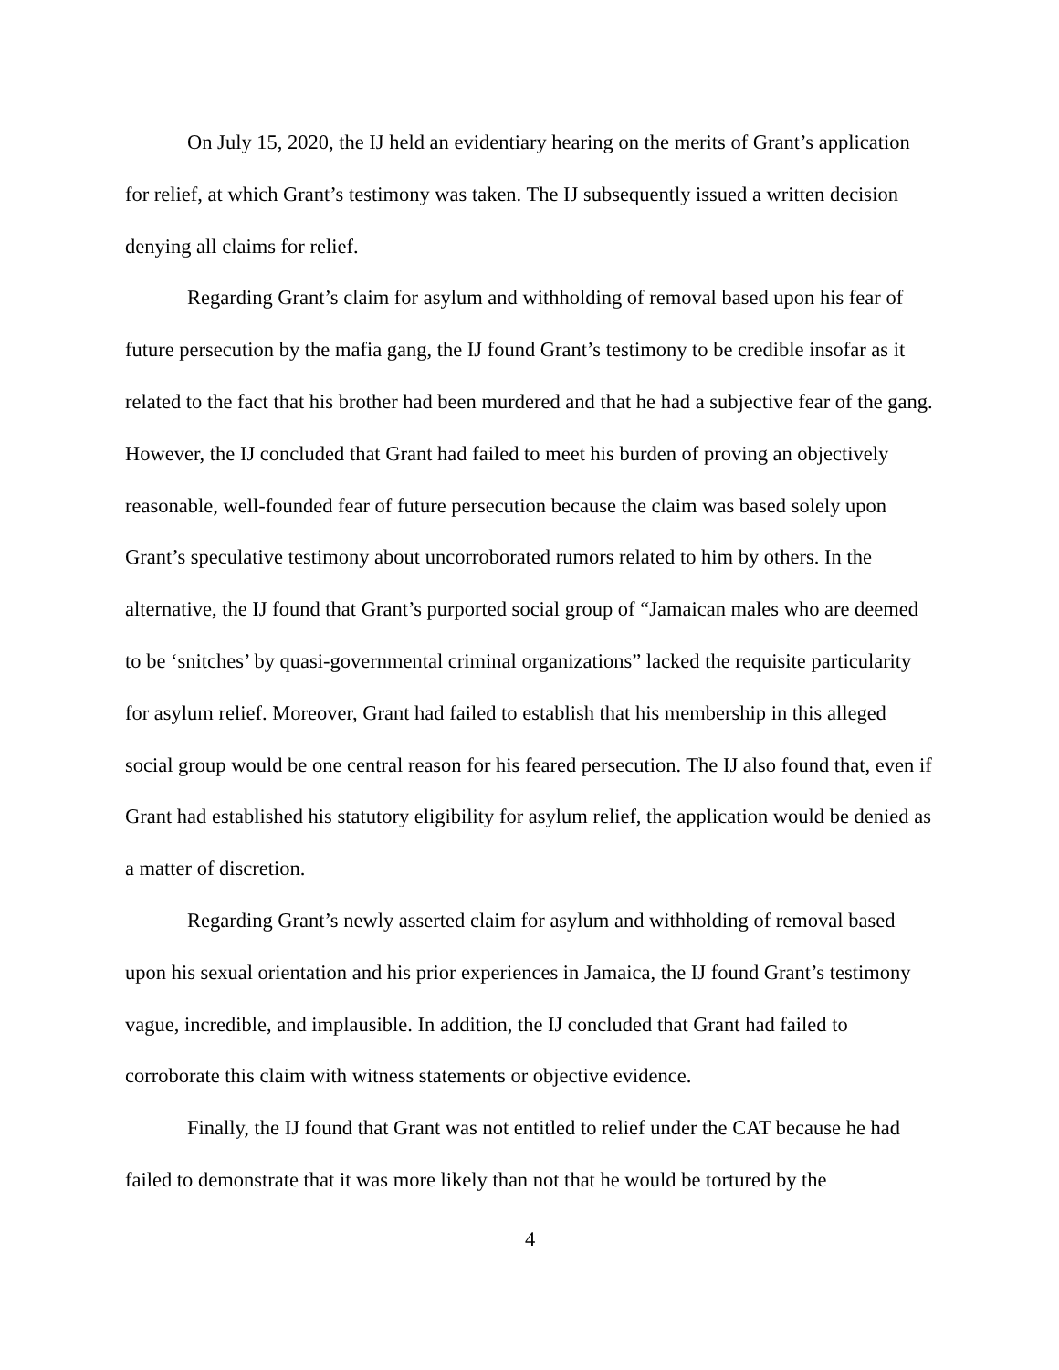On July 15, 2020, the IJ held an evidentiary hearing on the merits of Grant’s application for relief, at which Grant’s testimony was taken. The IJ subsequently issued a written decision denying all claims for relief.
Regarding Grant’s claim for asylum and withholding of removal based upon his fear of future persecution by the mafia gang, the IJ found Grant’s testimony to be credible insofar as it related to the fact that his brother had been murdered and that he had a subjective fear of the gang. However, the IJ concluded that Grant had failed to meet his burden of proving an objectively reasonable, well-founded fear of future persecution because the claim was based solely upon Grant’s speculative testimony about uncorroborated rumors related to him by others. In the alternative, the IJ found that Grant’s purported social group of “Jamaican males who are deemed to be ‘snitches’ by quasi-governmental criminal organizations” lacked the requisite particularity for asylum relief. Moreover, Grant had failed to establish that his membership in this alleged social group would be one central reason for his feared persecution. The IJ also found that, even if Grant had established his statutory eligibility for asylum relief, the application would be denied as a matter of discretion.
Regarding Grant’s newly asserted claim for asylum and withholding of removal based upon his sexual orientation and his prior experiences in Jamaica, the IJ found Grant’s testimony vague, incredible, and implausible. In addition, the IJ concluded that Grant had failed to corroborate this claim with witness statements or objective evidence.
Finally, the IJ found that Grant was not entitled to relief under the CAT because he had failed to demonstrate that it was more likely than not that he would be tortured by the
4